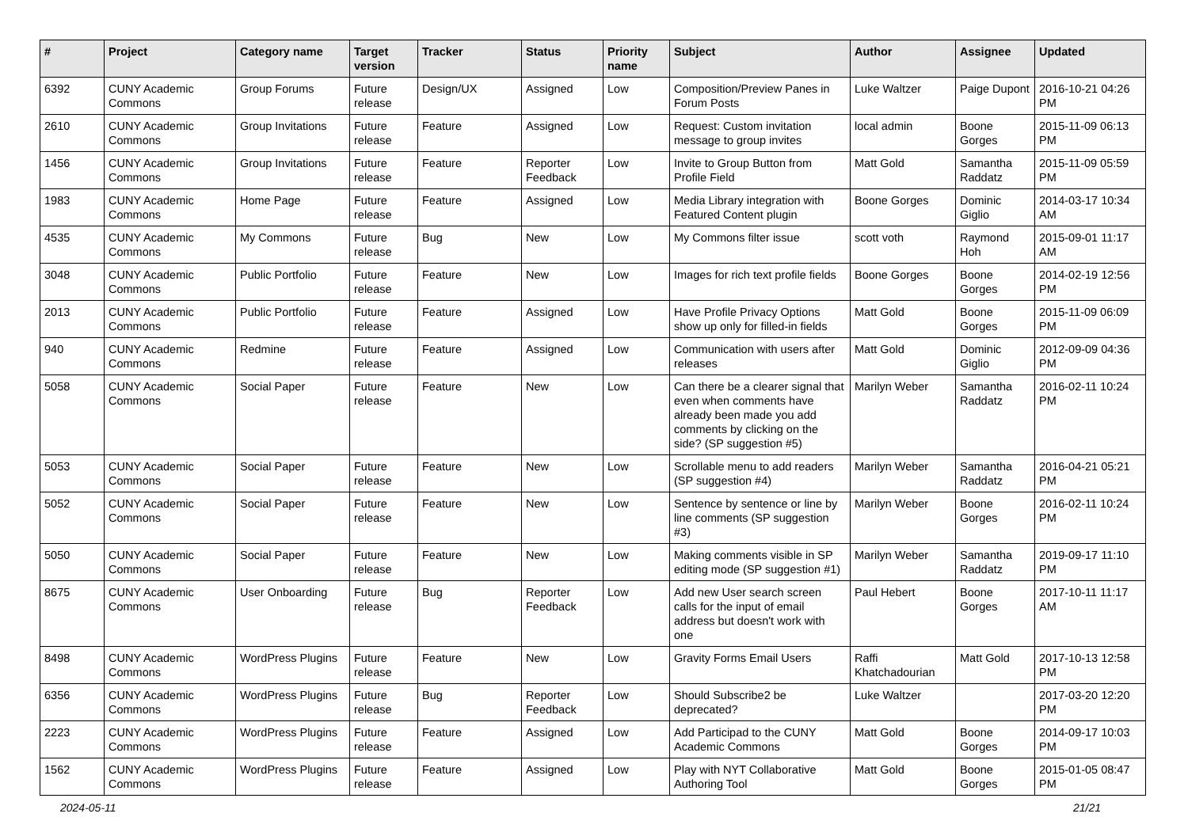| # | Project | Category name | Target version | Tracker | Status | Priority name | Subject | Author | Assignee | Updated |
| --- | --- | --- | --- | --- | --- | --- | --- | --- | --- | --- |
| 6392 | CUNY Academic Commons | Group Forums | Future release | Design/UX | Assigned | Low | Composition/Preview Panes in Forum Posts | Luke Waltzer | Paige Dupont | 2016-10-21 04:26 PM |
| 2610 | CUNY Academic Commons | Group Invitations | Future release | Feature | Assigned | Low | Request: Custom invitation message to group invites | local admin | Boone Gorges | 2015-11-09 06:13 PM |
| 1456 | CUNY Academic Commons | Group Invitations | Future release | Feature | Reporter Feedback | Low | Invite to Group Button from Profile Field | Matt Gold | Samantha Raddatz | 2015-11-09 05:59 PM |
| 1983 | CUNY Academic Commons | Home Page | Future release | Feature | Assigned | Low | Media Library integration with Featured Content plugin | Boone Gorges | Dominic Giglio | 2014-03-17 10:34 AM |
| 4535 | CUNY Academic Commons | My Commons | Future release | Bug | New | Low | My Commons filter issue | scott voth | Raymond Hoh | 2015-09-01 11:17 AM |
| 3048 | CUNY Academic Commons | Public Portfolio | Future release | Feature | New | Low | Images for rich text profile fields | Boone Gorges | Boone Gorges | 2014-02-19 12:56 PM |
| 2013 | CUNY Academic Commons | Public Portfolio | Future release | Feature | Assigned | Low | Have Profile Privacy Options show up only for filled-in fields | Matt Gold | Boone Gorges | 2015-11-09 06:09 PM |
| 940 | CUNY Academic Commons | Redmine | Future release | Feature | Assigned | Low | Communication with users after releases | Matt Gold | Dominic Giglio | 2012-09-09 04:36 PM |
| 5058 | CUNY Academic Commons | Social Paper | Future release | Feature | New | Low | Can there be a clearer signal that even when comments have already been made you add comments by clicking on the side? (SP suggestion #5) | Marilyn Weber | Samantha Raddatz | 2016-02-11 10:24 PM |
| 5053 | CUNY Academic Commons | Social Paper | Future release | Feature | New | Low | Scrollable menu to add readers (SP suggestion #4) | Marilyn Weber | Samantha Raddatz | 2016-04-21 05:21 PM |
| 5052 | CUNY Academic Commons | Social Paper | Future release | Feature | New | Low | Sentence by sentence or line by line comments (SP suggestion #3) | Marilyn Weber | Boone Gorges | 2016-02-11 10:24 PM |
| 5050 | CUNY Academic Commons | Social Paper | Future release | Feature | New | Low | Making comments visible in SP editing mode (SP suggestion #1) | Marilyn Weber | Samantha Raddatz | 2019-09-17 11:10 PM |
| 8675 | CUNY Academic Commons | User Onboarding | Future release | Bug | Reporter Feedback | Low | Add new User search screen calls for the input of email address but doesn't work with one | Paul Hebert | Boone Gorges | 2017-10-11 11:17 AM |
| 8498 | CUNY Academic Commons | WordPress Plugins | Future release | Feature | New | Low | Gravity Forms Email Users | Raffi Khatchadourian | Matt Gold | 2017-10-13 12:58 PM |
| 6356 | CUNY Academic Commons | WordPress Plugins | Future release | Bug | Reporter Feedback | Low | Should Subscribe2 be deprecated? | Luke Waltzer | | 2017-03-20 12:20 PM |
| 2223 | CUNY Academic Commons | WordPress Plugins | Future release | Feature | Assigned | Low | Add Participad to the CUNY Academic Commons | Matt Gold | Boone Gorges | 2014-09-17 10:03 PM |
| 1562 | CUNY Academic Commons | WordPress Plugins | Future release | Feature | Assigned | Low | Play with NYT Collaborative Authoring Tool | Matt Gold | Boone Gorges | 2015-01-05 08:47 PM |
2024-05-11 21/21